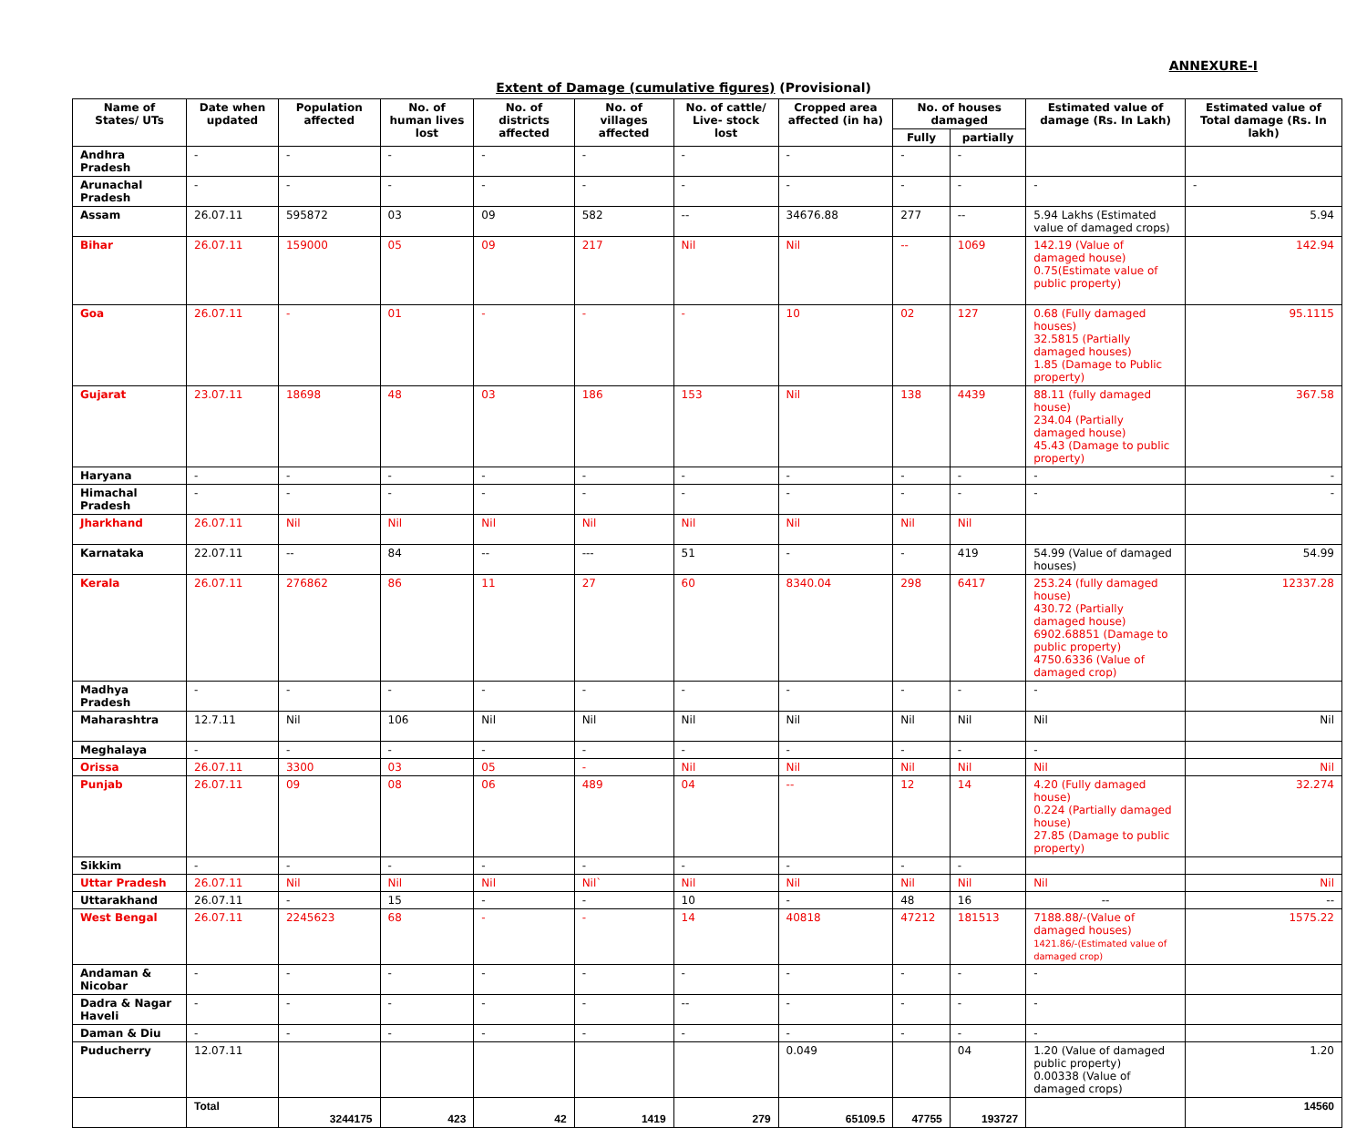ANNEXURE-I
Extent of Damage (cumulative figures) (Provisional)
| Name of States/ UTs | Date when updated | Population affected | No. of human lives lost | No. of districts affected | No. of villages affected | No. of cattle/ Live- stock lost | Cropped area affected (in ha) | No. of houses damaged | | Estimated value of damage (Rs. In Lakh) | Estimated value of Total damage (Rs. In lakh) |
| --- | --- | --- | --- | --- | --- | --- | --- | --- | --- | --- | --- |
| | | | | | | | | Fully | partially | | |
| Andhra Pradesh | - | - | - | - | - | - | - | - | - | | |
| Arunachal Pradesh | - | - | - | - | - | - | - | - | - | - | - |
| Assam | 26.07.11 | 595872 | 03 | 09 | 582 | -- | 34676.88 | 277 | -- | 5.94 Lakhs (Estimated value of damaged crops) | 5.94 |
| Bihar | 26.07.11 | 159000 | 05 | 09 | 217 | Nil | Nil | -- | 1069 | 142.19 (Value of damaged house) 0.75(Estimate value of public property) | 142.94 |
| Goa | 26.07.11 | - | 01 | - | - | - | 10 | 02 | 127 | 0.68 (Fully damaged houses) 32.5815 (Partially damaged houses) 1.85 (Damage to Public property) | 95.1115 |
| Gujarat | 23.07.11 | 18698 | 48 | 03 | 186 | 153 | Nil | 138 | 4439 | 88.11 (fully damaged house) 234.04 (Partially damaged house) 45.43 (Damage to public property) | 367.58 |
| Haryana | - | - | - | - | - | - | - | - | - | - | - |
| Himachal Pradesh | - | - | - | - | - | - | - | - | - | - | - |
| Jharkhand | 26.07.11 | Nil | Nil | Nil | Nil | Nil | Nil | Nil | Nil | | |
| Karnataka | 22.07.11 | -- | 84 | -- | --- | 51 | - | - | 419 | 54.99 (Value of damaged houses) | 54.99 |
| Kerala | 26.07.11 | 276862 | 86 | 11 | 27 | 60 | 8340.04 | 298 | 6417 | 253.24 (fully damaged house) 430.72 (Partially damaged house) 6902.68851 (Damage to public property) 4750.6336 (Value of damaged crop) | 12337.28 |
| Madhya Pradesh | - | - | - | - | - | - | - | - | - | - | |
| Maharashtra | 12.7.11 | Nil | 106 | Nil | Nil | Nil | Nil | Nil | Nil | Nil | Nil |
| Meghalaya | - | - | - | - | - | - | - | - | - | - | |
| Orissa | 26.07.11 | 3300 | 03 | 05 | - | Nil | Nil | Nil | Nil | Nil | Nil |
| Punjab | 26.07.11 | 09 | 08 | 06 | 489 | 04 | -- | 12 | 14 | 4.20 (Fully damaged house) 0.224 (Partially damaged house) 27.85 (Damage to public property) | 32.274 |
| Sikkim | - | - | - | - | - | - | - | - | - | | |
| Uttar Pradesh | 26.07.11 | Nil | Nil | Nil | Nil` | Nil | Nil | Nil | Nil | Nil | Nil |
| Uttarakhand | 26.07.11 | - | 15 | - | - | 10 | - | 48 | 16 | -- | -- |
| West Bengal | 26.07.11 | 2245623 | 68 | - | - | 14 | 40818 | 47212 | 181513 | 7188.88/-(Value of damaged houses) 1421.86/-(Estimated value of damaged crop) | 1575.22 |
| Andaman & Nicobar | - | - | - | - | - | - | - | - | - | - | |
| Dadra & Nagar Haveli | - | - | - | - | - | -- | - | - | - | - | |
| Daman & Diu | - | - | - | - | - | - | - | - | - | - | |
| Puducherry | 12.07.11 | | | | | | 0.049 | | 04 | 1.20 (Value of damaged public property) 0.00338 (Value of damaged crops) | 1.20 |
| | Total | 3244175 | 423 | 42 | 1419 | 279 | 65109.5 | 47755 | 193727 | | 14560 |